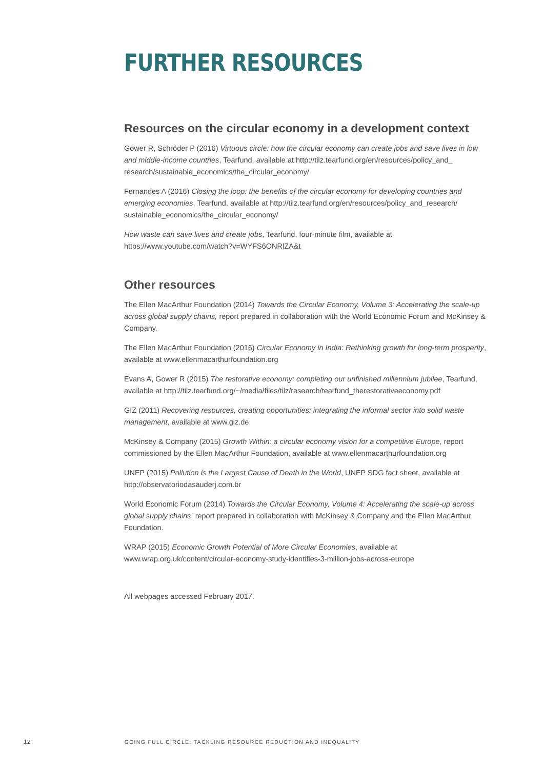FURTHER RESOURCES
Resources on the circular economy in a development context
Gower R, Schröder P (2016) Virtuous circle: how the circular economy can create jobs and save lives in low and middle-income countries, Tearfund, available at http://tilz.tearfund.org/en/resources/policy_and_ research/sustainable_economics/the_circular_economy/
Fernandes A (2016) Closing the loop: the benefits of the circular economy for developing countries and emerging economies, Tearfund, available at http://tilz.tearfund.org/en/resources/policy_and_research/ sustainable_economics/the_circular_economy/
How waste can save lives and create jobs, Tearfund, four-minute film, available at
https://www.youtube.com/watch?v=WYFS6ONRlZA&t
Other resources
The Ellen MacArthur Foundation (2014) Towards the Circular Economy, Volume 3: Accelerating the scale-up across global supply chains, report prepared in collaboration with the World Economic Forum and McKinsey & Company.
The Ellen MacArthur Foundation (2016) Circular Economy in India: Rethinking growth for long-term prosperity, available at www.ellenmacarthurfoundation.org
Evans A, Gower R (2015) The restorative economy: completing our unfinished millennium jubilee, Tearfund, available at http://tilz.tearfund.org/~/media/files/tilz/research/tearfund_therestorativeeconomy.pdf
GIZ (2011) Recovering resources, creating opportunities: integrating the informal sector into solid waste management, available at www.giz.de
McKinsey & Company (2015) Growth Within: a circular economy vision for a competitive Europe, report commissioned by the Ellen MacArthur Foundation, available at www.ellenmacarthurfoundation.org
UNEP (2015) Pollution is the Largest Cause of Death in the World, UNEP SDG fact sheet, available at http://observatoriodasauderj.com.br
World Economic Forum (2014) Towards the Circular Economy, Volume 4: Accelerating the scale-up across global supply chains, report prepared in collaboration with McKinsey & Company and the Ellen MacArthur Foundation.
WRAP (2015) Economic Growth Potential of More Circular Economies, available at www.wrap.org.uk/content/circular-economy-study-identifies-3-million-jobs-across-europe
All webpages accessed February 2017.
12 GOING FULL CIRCLE: TACKLING RESOURCE REDUCTION AND INEQUALITY